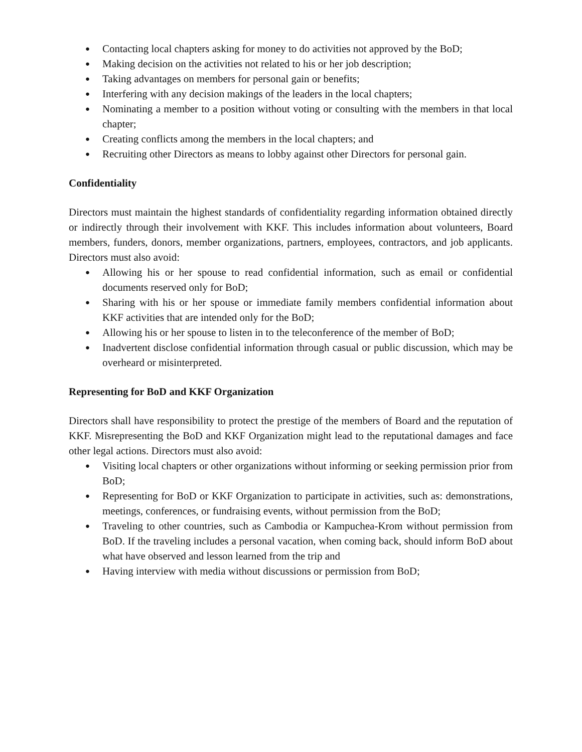● Contacting local chapters asking for money to do activities not approved by the BoD;
● Making decision on the activities not related to his or her job description;
● Taking advantages on members for personal gain or benefits;
● Interfering with any decision makings of the leaders in the local chapters;
● Nominating a member to a position without voting or consulting with the members in that local chapter;
● Creating conflicts among the members in the local chapters; and
● Recruiting other Directors as means to lobby against other Directors for personal gain.
Confidentiality
Directors must maintain the highest standards of confidentiality regarding information obtained directly or indirectly through their involvement with KKF. This includes information about volunteers, Board members, funders, donors, member organizations, partners, employees, contractors, and job applicants. Directors must also avoid:
● Allowing his or her spouse to read confidential information, such as email or confidential documents reserved only for BoD;
● Sharing with his or her spouse or immediate family members confidential information about KKF activities that are intended only for the BoD;
● Allowing his or her spouse to listen in to the teleconference of the member of BoD;
● Inadvertent disclose confidential information through casual or public discussion, which may be overheard or misinterpreted.
Representing for BoD and KKF Organization
Directors shall have responsibility to protect the prestige of the members of Board and the reputation of KKF. Misrepresenting the BoD and KKF Organization might lead to the reputational damages and face other legal actions. Directors must also avoid:
● Visiting local chapters or other organizations without informing or seeking permission prior from BoD;
● Representing for BoD or KKF Organization to participate in activities, such as: demonstrations, meetings, conferences, or fundraising events, without permission from the BoD;
● Traveling to other countries, such as Cambodia or Kampuchea-Krom without permission from BoD. If the traveling includes a personal vacation, when coming back, should inform BoD about what have observed and lesson learned from the trip and
● Having interview with media without discussions or permission from BoD;